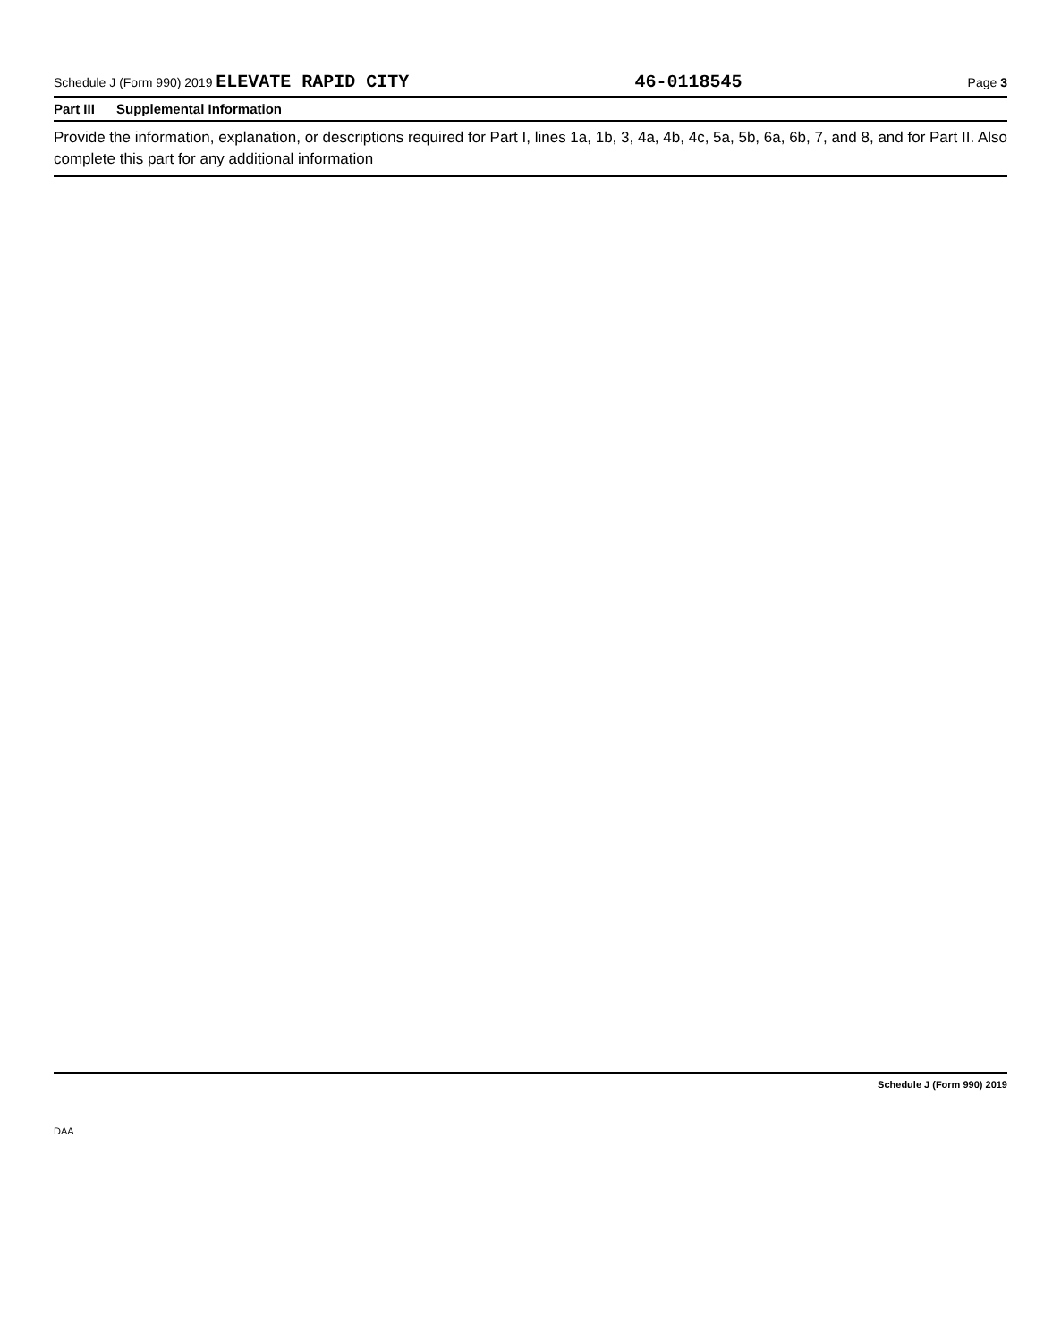Schedule J (Form 990) 2019 ELEVATE RAPID CITY
46-0118545
Page 3
Part III Supplemental Information
Provide the information, explanation, or descriptions required for Part I, lines 1a, 1b, 3, 4a, 4b, 4c, 5a, 5b, 6a, 6b, 7, and 8, and for Part II. Also complete this part for any additional information
Schedule J (Form 990) 2019
DAA